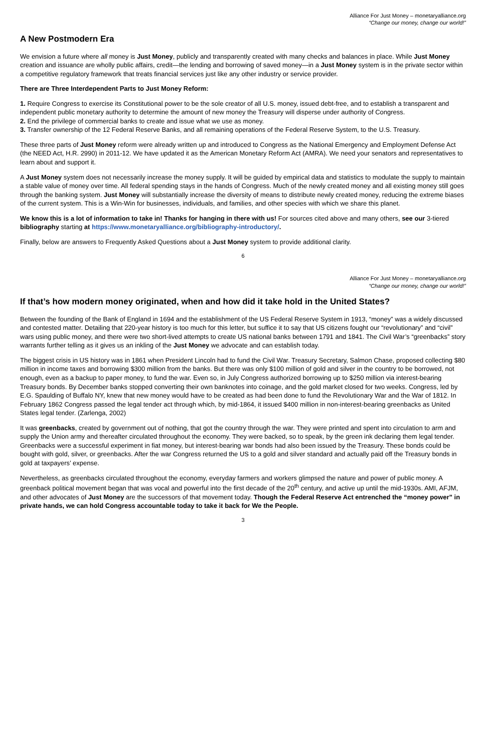Alliance For Just Money – monetaryalliance.org
“Change our money, change our world!”
A New Postmodern Era
We envision a future where all money is Just Money, publicly and transparently created with many checks and balances in place. While Just Money creation and issuance are wholly public affairs, credit—the lending and borrowing of saved money—in a Just Money system is in the private sector within a competitive regulatory framework that treats financial services just like any other industry or service provider.
There are Three Interdependent Parts to Just Money Reform:
1. Require Congress to exercise its Constitutional power to be the sole creator of all U.S. money, issued debt-free, and to establish a transparent and independent public monetary authority to determine the amount of new money the Treasury will disperse under authority of Congress.
2. End the privilege of commercial banks to create and issue what we use as money.
3. Transfer ownership of the 12 Federal Reserve Banks, and all remaining operations of the Federal Reserve System, to the U.S. Treasury.
These three parts of Just Money reform were already written up and introduced to Congress as the National Emergency and Employment Defense Act (the NEED Act, H.R. 2990) in 2011-12. We have updated it as the American Monetary Reform Act (AMRA). We need your senators and representatives to learn about and support it.
A Just Money system does not necessarily increase the money supply. It will be guided by empirical data and statistics to modulate the supply to maintain a stable value of money over time. All federal spending stays in the hands of Congress. Much of the newly created money and all existing money still goes through the banking system. Just Money will substantially increase the diversity of means to distribute newly created money, reducing the extreme biases of the current system. This is a Win-Win for businesses, individuals, and families, and other species with which we share this planet.
We know this is a lot of information to take in! Thanks for hanging in there with us! For sources cited above and many others, see our 3-tiered bibliography starting at https://www.monetaryalliance.org/bibliography-introductory/.
Finally, below are answers to Frequently Asked Questions about a Just Money system to provide additional clarity.
6
Alliance For Just Money – monetaryalliance.org
“Change our money, change our world!”
If that’s how modern money originated, when and how did it take hold in the United States?
Between the founding of the Bank of England in 1694 and the establishment of the US Federal Reserve System in 1913, “money” was a widely discussed and contested matter. Detailing that 220-year history is too much for this letter, but suffice it to say that US citizens fought our “revolutionary” and “civil” wars using public money, and there were two short-lived attempts to create US national banks between 1791 and 1841. The Civil War’s “greenbacks” story warrants further telling as it gives us an inkling of the Just Money we advocate and can establish today.
The biggest crisis in US history was in 1861 when President Lincoln had to fund the Civil War. Treasury Secretary, Salmon Chase, proposed collecting $80 million in income taxes and borrowing $300 million from the banks. But there was only $100 million of gold and silver in the country to be borrowed, not enough, even as a backup to paper money, to fund the war. Even so, in July Congress authorized borrowing up to $250 million via interest-bearing Treasury bonds. By December banks stopped converting their own banknotes into coinage, and the gold market closed for two weeks. Congress, led by E.G. Spaulding of Buffalo NY, knew that new money would have to be created as had been done to fund the Revolutionary War and the War of 1812. In February 1862 Congress passed the legal tender act through which, by mid-1864, it issued $400 million in non-interest-bearing greenbacks as United States legal tender. (Zarlenga, 2002)
It was greenbacks, created by government out of nothing, that got the country through the war. They were printed and spent into circulation to arm and supply the Union army and thereafter circulated throughout the economy. They were backed, so to speak, by the green ink declaring them legal tender. Greenbacks were a successful experiment in fiat money, but interest-bearing war bonds had also been issued by the Treasury. These bonds could be bought with gold, silver, or greenbacks. After the war Congress returned the US to a gold and silver standard and actually paid off the Treasury bonds in gold at taxpayers’ expense.
Nevertheless, as greenbacks circulated throughout the economy, everyday farmers and workers glimpsed the nature and power of public money. A greenback political movement began that was vocal and powerful into the first decade of the 20<sup>th</sup> century, and active up until the mid-1930s. AMI, AFJM, and other advocates of Just Money are the successors of that movement today. Though the Federal Reserve Act entrenched the “money power” in private hands, we can hold Congress accountable today to take it back for We the People.
3